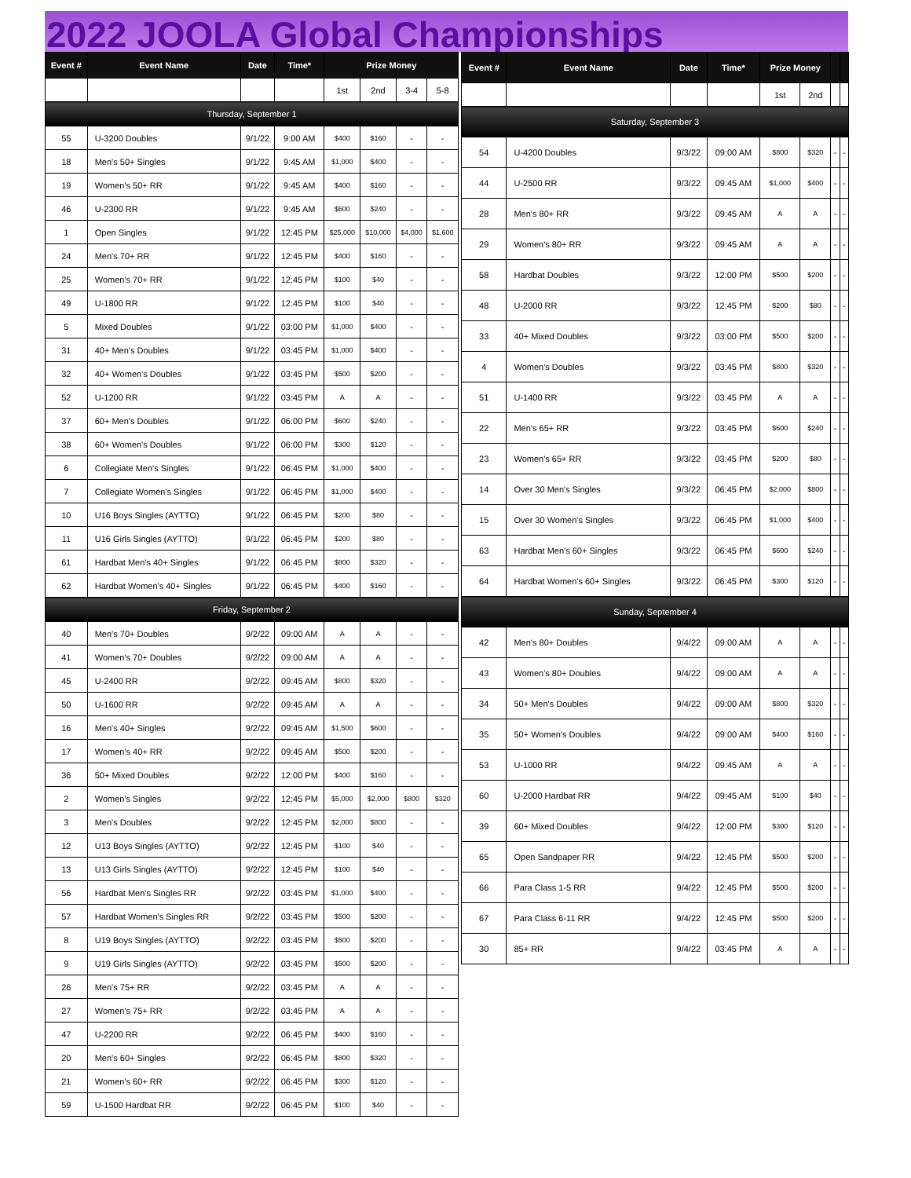2022 JOOLA Global Championships
| Event # | Event Name | Date | Time* | Prize Money | | | |
| --- | --- | --- | --- | --- | --- | --- | --- |
| | | | | 1st | 2nd | 3-4 | 5-8 |
| Thursday, September 1 | | | | | | | |
| 55 | U-3200 Doubles | 9/1/22 | 9:00 AM | $400 | $160 | - | - |
| 18 | Men's 50+ Singles | 9/1/22 | 9:45 AM | $1,000 | $400 | - | - |
| 19 | Women's 50+ RR | 9/1/22 | 9:45 AM | $400 | $160 | - | - |
| 46 | U-2300 RR | 9/1/22 | 9:45 AM | $600 | $240 | - | - |
| 1 | Open Singles | 9/1/22 | 12:45 PM | $25,000 | $10,000 | $4,000 | $1,600 |
| 24 | Men's 70+ RR | 9/1/22 | 12:45 PM | $400 | $160 | - | - |
| 25 | Women's 70+ RR | 9/1/22 | 12:45 PM | $100 | $40 | - | - |
| 49 | U-1800 RR | 9/1/22 | 12:45 PM | $100 | $40 | - | - |
| 5 | Mixed Doubles | 9/1/22 | 03:00 PM | $1,000 | $400 | - | - |
| 31 | 40+ Men's Doubles | 9/1/22 | 03:45 PM | $1,000 | $400 | - | - |
| 32 | 40+ Women's Doubles | 9/1/22 | 03:45 PM | $500 | $200 | - | - |
| 52 | U-1200 RR | 9/1/22 | 03:45 PM | A | A | - | - |
| 37 | 60+ Men's Doubles | 9/1/22 | 06:00 PM | $600 | $240 | - | - |
| 38 | 60+ Women's Doubles | 9/1/22 | 06:00 PM | $300 | $120 | - | - |
| 6 | Collegiate Men's Singles | 9/1/22 | 06:45 PM | $1,000 | $400 | - | - |
| 7 | Collegiate Women's Singles | 9/1/22 | 06:45 PM | $1,000 | $400 | - | - |
| 10 | U16 Boys Singles (AYTTO) | 9/1/22 | 06:45 PM | $200 | $80 | - | - |
| 11 | U16 Girls Singles (AYTTO) | 9/1/22 | 06:45 PM | $200 | $80 | - | - |
| 61 | Hardbat Men's 40+ Singles | 9/1/22 | 06:45 PM | $800 | $320 | - | - |
| 62 | Hardbat Women's 40+ Singles | 9/1/22 | 06:45 PM | $400 | $160 | - | - |
| Friday, September 2 | | | | | | | |
| 40 | Men's 70+ Doubles | 9/2/22 | 09:00 AM | A | A | - | - |
| 41 | Women's 70+ Doubles | 9/2/22 | 09:00 AM | A | A | - | - |
| 45 | U-2400 RR | 9/2/22 | 09:45 AM | $800 | $320 | - | - |
| 50 | U-1600 RR | 9/2/22 | 09:45 AM | A | A | - | - |
| 16 | Men's 40+ Singles | 9/2/22 | 09:45 AM | $1,500 | $600 | - | - |
| 17 | Women's 40+ RR | 9/2/22 | 09:45 AM | $500 | $200 | - | - |
| 36 | 50+ Mixed Doubles | 9/2/22 | 12:00 PM | $400 | $160 | - | - |
| 2 | Women's Singles | 9/2/22 | 12:45 PM | $5,000 | $2,000 | $800 | $320 |
| 3 | Men's Doubles | 9/2/22 | 12:45 PM | $2,000 | $800 | - | - |
| 12 | U13 Boys Singles (AYTTO) | 9/2/22 | 12:45 PM | $100 | $40 | - | - |
| 13 | U13 Girls Singles (AYTTO) | 9/2/22 | 12:45 PM | $100 | $40 | - | - |
| 56 | Hardbat Men's Singles RR | 9/2/22 | 03:45 PM | $1,000 | $400 | - | - |
| 57 | Hardbat Women's Singles RR | 9/2/22 | 03:45 PM | $500 | $200 | - | - |
| 8 | U19 Boys Singles (AYTTO) | 9/2/22 | 03:45 PM | $500 | $200 | - | - |
| 9 | U19 Girls Singles (AYTTO) | 9/2/22 | 03:45 PM | $500 | $200 | - | - |
| 26 | Men's 75+ RR | 9/2/22 | 03:45 PM | A | A | - | - |
| 27 | Women's 75+ RR | 9/2/22 | 03:45 PM | A | A | - | - |
| 47 | U-2200 RR | 9/2/22 | 06:45 PM | $400 | $160 | - | - |
| 20 | Men's 60+ Singles | 9/2/22 | 06:45 PM | $800 | $320 | - | - |
| 21 | Women's 60+ RR | 9/2/22 | 06:45 PM | $300 | $120 | - | - |
| 59 | U-1500 Hardbat RR | 9/2/22 | 06:45 PM | $100 | $40 | - | - |
| Event # | Event Name | Date | Time* | Prize Money | | | |
| --- | --- | --- | --- | --- | --- | --- | --- |
| | | | | 1st | 2nd | | |
| Saturday, September 3 | | | | | | | |
| 54 | U-4200 Doubles | 9/3/22 | 09:00 AM | $800 | $320 | - | - |
| 44 | U-2500 RR | 9/3/22 | 09:45 AM | $1,000 | $400 | - | - |
| 28 | Men's 80+ RR | 9/3/22 | 09:45 AM | A | A | - | - |
| 29 | Women's 80+ RR | 9/3/22 | 09:45 AM | A | A | - | - |
| 58 | Hardbat Doubles | 9/3/22 | 12:00 PM | $500 | $200 | - | - |
| 48 | U-2000 RR | 9/3/22 | 12:45 PM | $200 | $80 | - | - |
| 33 | 40+ Mixed Doubles | 9/3/22 | 03:00 PM | $500 | $200 | - | - |
| 4 | Women's Doubles | 9/3/22 | 03:45 PM | $800 | $320 | - | - |
| 51 | U-1400 RR | 9/3/22 | 03:45 PM | A | A | - | - |
| 22 | Men's 65+ RR | 9/3/22 | 03:45 PM | $600 | $240 | - | - |
| 23 | Women's 65+ RR | 9/3/22 | 03:45 PM | $200 | $80 | - | - |
| 14 | Over 30 Men's Singles | 9/3/22 | 06:45 PM | $2,000 | $800 | - | - |
| 15 | Over 30 Women's Singles | 9/3/22 | 06:45 PM | $1,000 | $400 | - | - |
| 63 | Hardbat Men's 60+ Singles | 9/3/22 | 06:45 PM | $600 | $240 | - | - |
| 64 | Hardbat Women's 60+ Singles | 9/3/22 | 06:45 PM | $300 | $120 | - | - |
| Sunday, September 4 | | | | | | | |
| 42 | Men's 80+ Doubles | 9/4/22 | 09:00 AM | A | A | - | - |
| 43 | Women's 80+ Doubles | 9/4/22 | 09:00 AM | A | A | - | - |
| 34 | 50+ Men's Doubles | 9/4/22 | 09:00 AM | $800 | $320 | - | - |
| 35 | 50+ Women's Doubles | 9/4/22 | 09:00 AM | $400 | $160 | - | - |
| 53 | U-1000 RR | 9/4/22 | 09:45 AM | A | A | - | - |
| 60 | U-2000 Hardbat RR | 9/4/22 | 09:45 AM | $100 | $40 | - | - |
| 39 | 60+ Mixed Doubles | 9/4/22 | 12:00 PM | $300 | $120 | - | - |
| 65 | Open Sandpaper RR | 9/4/22 | 12:45 PM | $500 | $200 | - | - |
| 66 | Para Class 1-5 RR | 9/4/22 | 12:45 PM | $500 | $200 | - | - |
| 67 | Para Class 6-11 RR | 9/4/22 | 12:45 PM | $500 | $200 | - | - |
| 30 | 85+ RR | 9/4/22 | 03:45 PM | A | A | - | - |